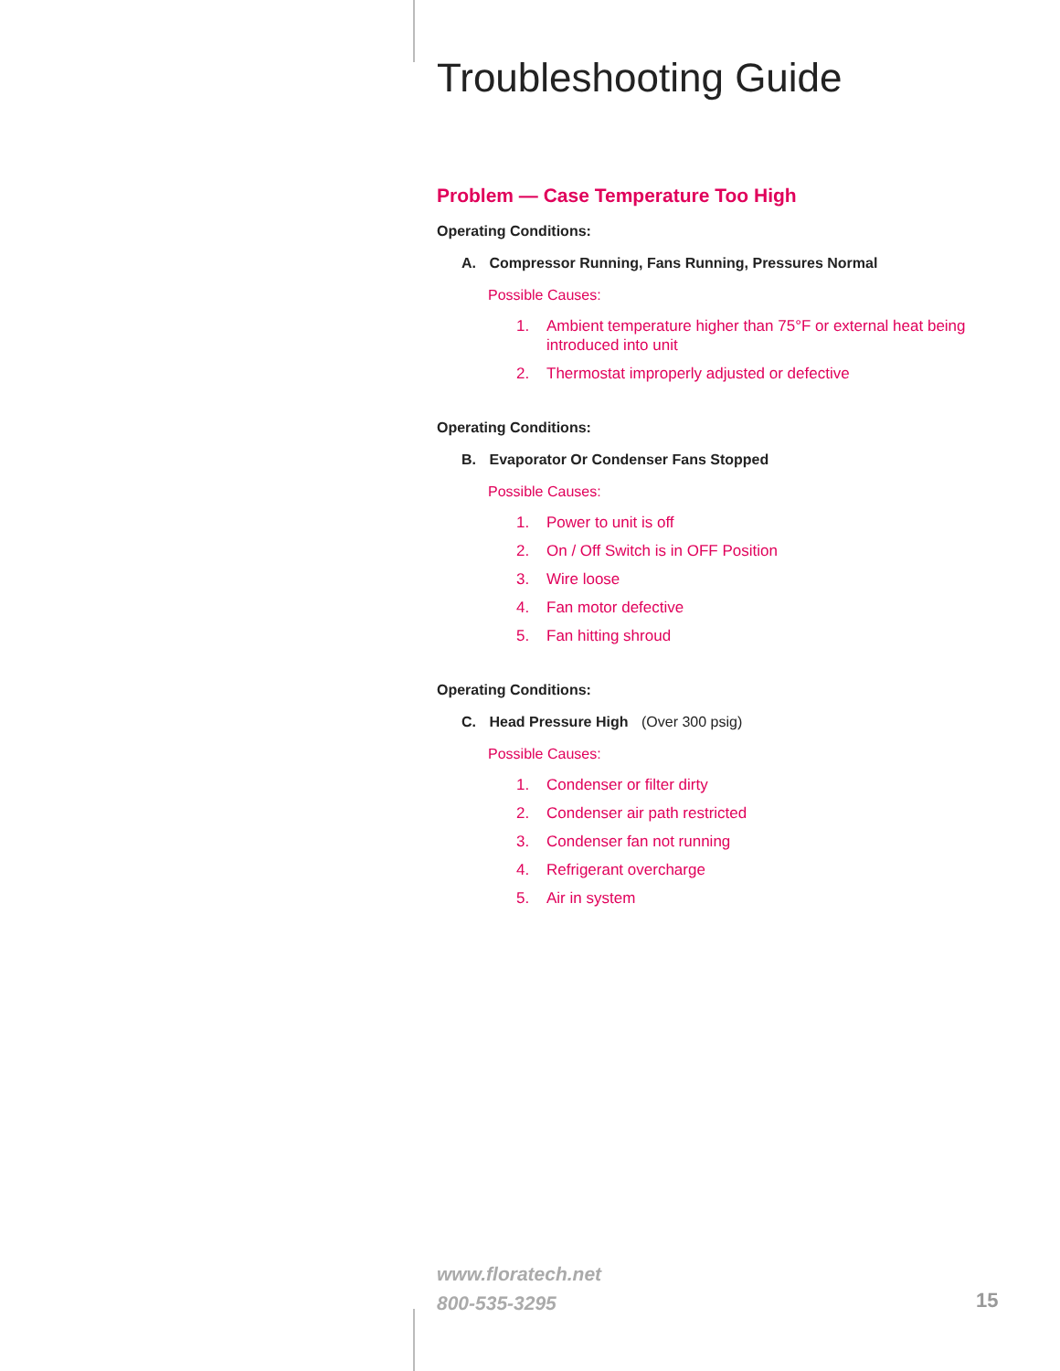Troubleshooting Guide
Problem — Case Temperature Too High
Operating Conditions:
A. Compressor Running, Fans Running, Pressures Normal
Possible Causes:
1. Ambient temperature higher than 75°F or external heat being introduced into unit
2. Thermostat improperly adjusted or defective
Operating Conditions:
B. Evaporator Or Condenser Fans Stopped
Possible Causes:
1. Power to unit is off
2. On / Off Switch is in OFF Position
3. Wire loose
4. Fan motor defective
5. Fan hitting shroud
Operating Conditions:
C. Head Pressure High (Over 300 psig)
Possible Causes:
1. Condenser or filter dirty
2. Condenser air path restricted
3. Condenser fan not running
4. Refrigerant overcharge
5. Air in system
www.floratech.net
800-535-3295
15